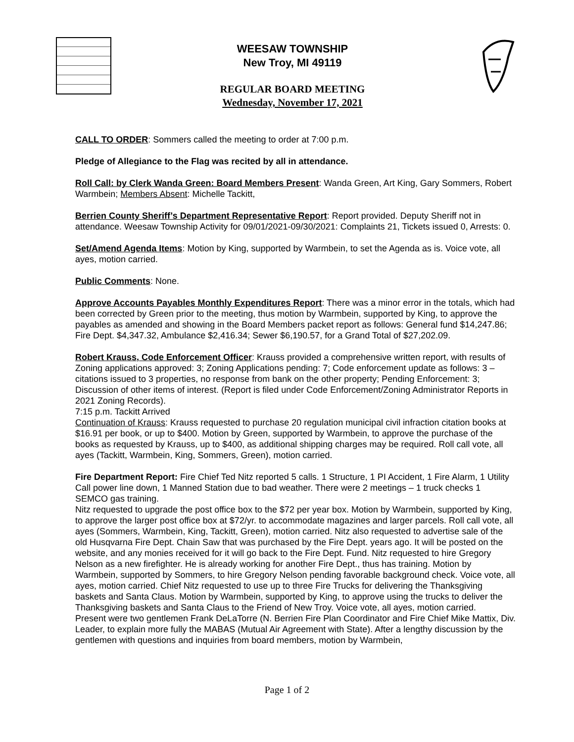WEESAW TOWNSHIP
New Troy, MI 49119
REGULAR BOARD MEETING
Wednesday, November 17, 2021
CALL TO ORDER: Sommers called the meeting to order at 7:00 p.m.
Pledge of Allegiance to the Flag was recited by all in attendance.
Roll Call: by Clerk Wanda Green: Board Members Present: Wanda Green, Art King, Gary Sommers, Robert Warmbein; Members Absent: Michelle Tackitt,
Berrien County Sheriff’s Department Representative Report: Report provided. Deputy Sheriff not in attendance. Weesaw Township Activity for 09/01/2021-09/30/2021: Complaints 21, Tickets issued 0, Arrests: 0.
Set/Amend Agenda Items: Motion by King, supported by Warmbein, to set the Agenda as is. Voice vote, all ayes, motion carried.
Public Comments: None.
Approve Accounts Payables Monthly Expenditures Report: There was a minor error in the totals, which had been corrected by Green prior to the meeting, thus motion by Warmbein, supported by King, to approve the payables as amended and showing in the Board Members packet report as follows: General fund $14,247.86; Fire Dept. $4,347.32, Ambulance $2,416.34; Sewer $6,190.57, for a Grand Total of $27,202.09.
Robert Krauss, Code Enforcement Officer: Krauss provided a comprehensive written report, with results of Zoning applications approved: 3; Zoning Applications pending: 7; Code enforcement update as follows: 3 – citations issued to 3 properties, no response from bank on the other property; Pending Enforcement: 3; Discussion of other items of interest. (Report is filed under Code Enforcement/Zoning Administrator Reports in 2021 Zoning Records).
7:15 p.m. Tackitt Arrived
Continuation of Krauss: Krauss requested to purchase 20 regulation municipal civil infraction citation books at $16.91 per book, or up to $400. Motion by Green, supported by Warmbein, to approve the purchase of the books as requested by Krauss, up to $400, as additional shipping charges may be required. Roll call vote, all ayes (Tackitt, Warmbein, King, Sommers, Green), motion carried.
Fire Department Report: Fire Chief Ted Nitz reported 5 calls. 1 Structure, 1 PI Accident, 1 Fire Alarm, 1 Utility Call power line down, 1 Manned Station due to bad weather. There were 2 meetings – 1 truck checks 1 SEMCO gas training.
Nitz requested to upgrade the post office box to the $72 per year box. Motion by Warmbein, supported by King, to approve the larger post office box at $72/yr. to accommodate magazines and larger parcels. Roll call vote, all ayes (Sommers, Warmbein, King, Tackitt, Green), motion carried. Nitz also requested to advertise sale of the old Husqvarna Fire Dept. Chain Saw that was purchased by the Fire Dept. years ago. It will be posted on the website, and any monies received for it will go back to the Fire Dept. Fund. Nitz requested to hire Gregory Nelson as a new firefighter. He is already working for another Fire Dept., thus has training. Motion by Warmbein, supported by Sommers, to hire Gregory Nelson pending favorable background check. Voice vote, all ayes, motion carried. Chief Nitz requested to use up to three Fire Trucks for delivering the Thanksgiving baskets and Santa Claus. Motion by Warmbein, supported by King, to approve using the trucks to deliver the Thanksgiving baskets and Santa Claus to the Friend of New Troy. Voice vote, all ayes, motion carried.
Present were two gentlemen Frank DeLaTorre (N. Berrien Fire Plan Coordinator and Fire Chief Mike Mattix, Div. Leader, to explain more fully the MABAS (Mutual Air Agreement with State). After a lengthy discussion by the gentlemen with questions and inquiries from board members, motion by Warmbein,
Page 1 of 2